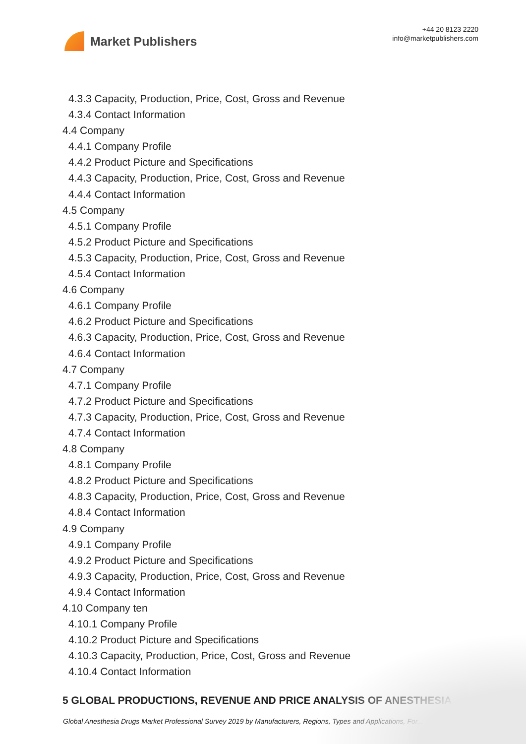Market Publishers
+44 20 8123 2220
info@marketpublishers.com
4.3.3 Capacity, Production, Price, Cost, Gross and Revenue
4.3.4 Contact Information
4.4 Company
4.4.1 Company Profile
4.4.2 Product Picture and Specifications
4.4.3 Capacity, Production, Price, Cost, Gross and Revenue
4.4.4 Contact Information
4.5 Company
4.5.1 Company Profile
4.5.2 Product Picture and Specifications
4.5.3 Capacity, Production, Price, Cost, Gross and Revenue
4.5.4 Contact Information
4.6 Company
4.6.1 Company Profile
4.6.2 Product Picture and Specifications
4.6.3 Capacity, Production, Price, Cost, Gross and Revenue
4.6.4 Contact Information
4.7 Company
4.7.1 Company Profile
4.7.2 Product Picture and Specifications
4.7.3 Capacity, Production, Price, Cost, Gross and Revenue
4.7.4 Contact Information
4.8 Company
4.8.1 Company Profile
4.8.2 Product Picture and Specifications
4.8.3 Capacity, Production, Price, Cost, Gross and Revenue
4.8.4 Contact Information
4.9 Company
4.9.1 Company Profile
4.9.2 Product Picture and Specifications
4.9.3 Capacity, Production, Price, Cost, Gross and Revenue
4.9.4 Contact Information
4.10 Company ten
4.10.1 Company Profile
4.10.2 Product Picture and Specifications
4.10.3 Capacity, Production, Price, Cost, Gross and Revenue
4.10.4 Contact Information
5 GLOBAL PRODUCTIONS, REVENUE AND PRICE ANALYSIS OF ANESTHESIA
Global Anesthesia Drugs Market Professional Survey 2019 by Manufacturers, Regions, Types and Applications, For...